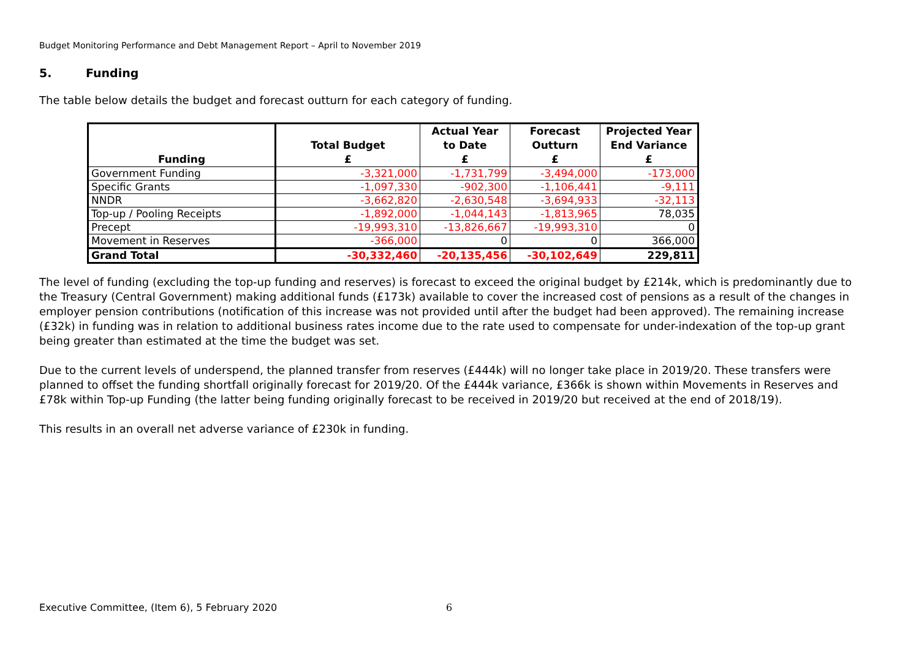Budget Monitoring Performance and Debt Management Report – April to November 2019
5. Funding
The table below details the budget and forecast outturn for each category of funding.
| Funding | Total Budget £ | Actual Year to Date £ | Forecast Outturn £ | Projected Year End Variance £ |
| --- | --- | --- | --- | --- |
| Government Funding | -3,321,000 | -1,731,799 | -3,494,000 | -173,000 |
| Specific Grants | -1,097,330 | -902,300 | -1,106,441 | -9,111 |
| NNDR | -3,662,820 | -2,630,548 | -3,694,933 | -32,113 |
| Top-up / Pooling Receipts | -1,892,000 | -1,044,143 | -1,813,965 | 78,035 |
| Precept | -19,993,310 | -13,826,667 | -19,993,310 | 0 |
| Movement in Reserves | -366,000 | 0 | 0 | 366,000 |
| Grand Total | -30,332,460 | -20,135,456 | -30,102,649 | 229,811 |
The level of funding (excluding the top-up funding and reserves) is forecast to exceed the original budget by £214k, which is predominantly due to the Treasury (Central Government) making additional funds (£173k) available to cover the increased cost of pensions as a result of the changes in employer pension contributions (notification of this increase was not provided until after the budget had been approved). The remaining increase (£32k) in funding was in relation to additional business rates income due to the rate used to compensate for under-indexation of the top-up grant being greater than estimated at the time the budget was set.
Due to the current levels of underspend, the planned transfer from reserves (£444k) will no longer take place in 2019/20. These transfers were planned to offset the funding shortfall originally forecast for 2019/20. Of the £444k variance, £366k is shown within Movements in Reserves and £78k within Top-up Funding (the latter being funding originally forecast to be received in 2019/20 but received at the end of 2018/19).
This results in an overall net adverse variance of £230k in funding.
Executive Committee, (Item 6), 5 February 2020
6